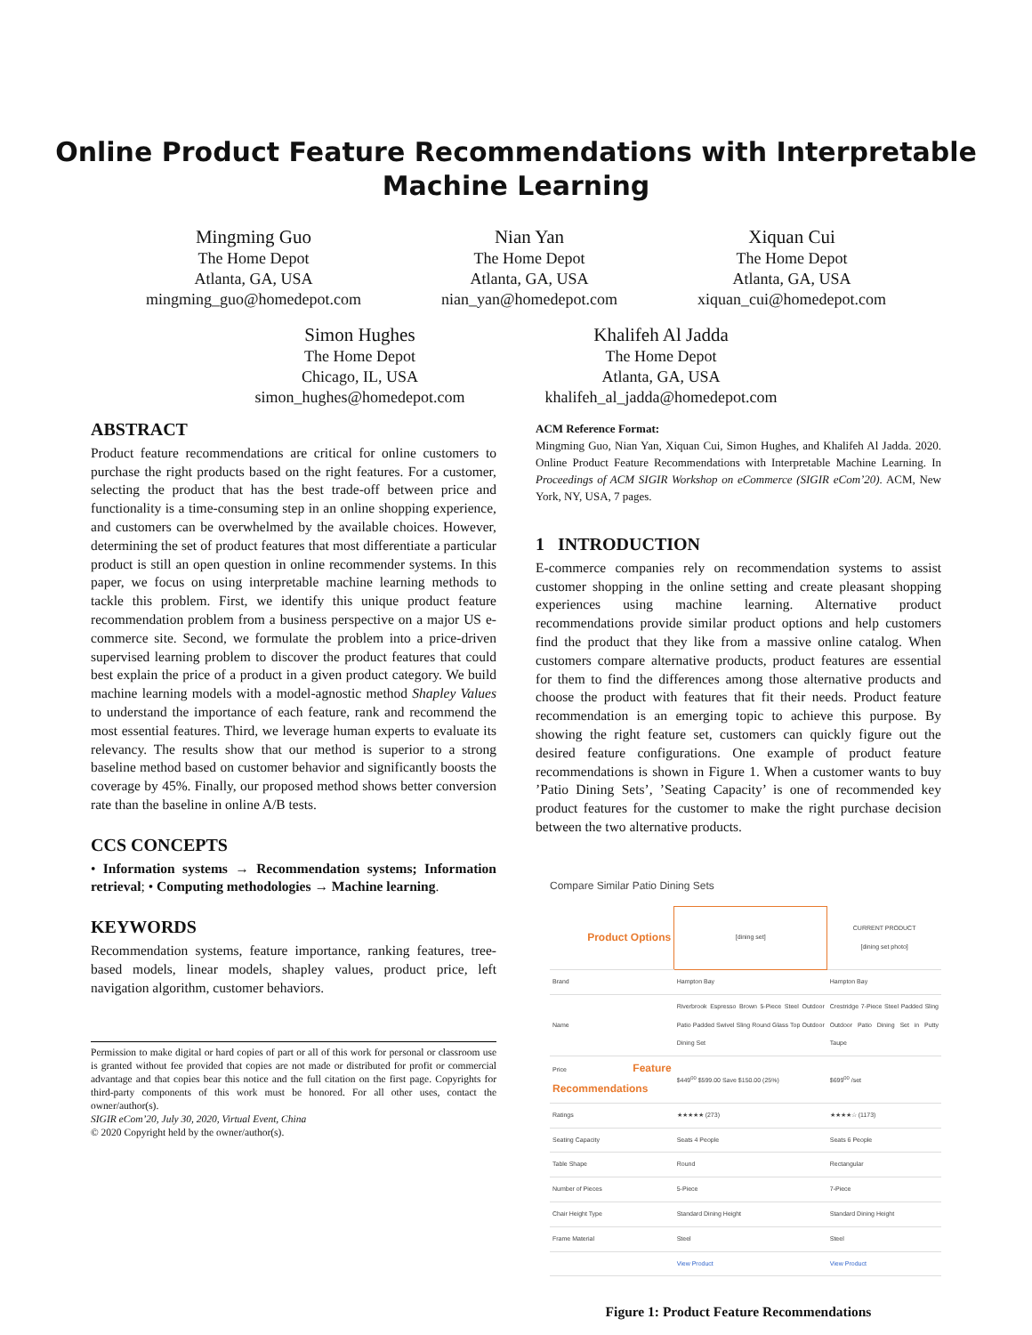Online Product Feature Recommendations with Interpretable
Machine Learning
Mingming Guo
The Home Depot
Atlanta, GA, USA
mingming_guo@homedepot.com
Nian Yan
The Home Depot
Atlanta, GA, USA
nian_yan@homedepot.com
Xiquan Cui
The Home Depot
Atlanta, GA, USA
xiquan_cui@homedepot.com
Simon Hughes
The Home Depot
Chicago, IL, USA
simon_hughes@homedepot.com
Khalifeh Al Jadda
The Home Depot
Atlanta, GA, USA
khalifeh_al_jadda@homedepot.com
ABSTRACT
Product feature recommendations are critical for online customers to purchase the right products based on the right features. For a customer, selecting the product that has the best trade-off between price and functionality is a time-consuming step in an online shopping experience, and customers can be overwhelmed by the available choices. However, determining the set of product features that most differentiate a particular product is still an open question in online recommender systems. In this paper, we focus on using interpretable machine learning methods to tackle this problem. First, we identify this unique product feature recommendation problem from a business perspective on a major US e-commerce site. Second, we formulate the problem into a price-driven supervised learning problem to discover the product features that could best explain the price of a product in a given product category. We build machine learning models with a model-agnostic method Shapley Values to understand the importance of each feature, rank and recommend the most essential features. Third, we leverage human experts to evaluate its relevancy. The results show that our method is superior to a strong baseline method based on customer behavior and significantly boosts the coverage by 45%. Finally, our proposed method shows better conversion rate than the baseline in online A/B tests.
CCS CONCEPTS
• Information systems → Recommendation systems; Information retrieval; • Computing methodologies → Machine learning.
KEYWORDS
Recommendation systems, feature importance, ranking features, tree-based models, linear models, shapley values, product price, left navigation algorithm, customer behaviors.
Permission to make digital or hard copies of part or all of this work for personal or classroom use is granted without fee provided that copies are not made or distributed for profit or commercial advantage and that copies bear this notice and the full citation on the first page. Copyrights for third-party components of this work must be honored. For all other uses, contact the owner/author(s).
SIGIR eCom’20, July 30, 2020, Virtual Event, China
© 2020 Copyright held by the owner/author(s).
ACM Reference Format:
Mingming Guo, Nian Yan, Xiquan Cui, Simon Hughes, and Khalifeh Al Jadda. 2020. Online Product Feature Recommendations with Interpretable Machine Learning. In Proceedings of ACM SIGIR Workshop on eCommerce (SIGIR eCom’20). ACM, New York, NY, USA, 7 pages.
1 INTRODUCTION
E-commerce companies rely on recommendation systems to assist customer shopping in the online setting and create pleasant shopping experiences using machine learning. Alternative product recommendations provide similar product options and help customers find the product that they like from a massive online catalog. When customers compare alternative products, product features are essential for them to find the differences among those alternative products and choose the product with features that fit their needs. Product feature recommendation is an emerging topic to achieve this purpose. By showing the right feature set, customers can quickly figure out the desired feature configurations. One example of product feature recommendations is shown in Figure 1. When a customer wants to buy ’Patio Dining Sets’, ’Seating Capacity’ is one of recommended key product features for the customer to make the right purchase decision between the two alternative products.
Compare Similar Patio Dining Sets
| Product Options | [dining set] | CURRENT PRODUCT [dining set photo] |
| Brand | Hampton Bay | Hampton Bay |
| Name | Riverbrook Espresso Brown 5-Piece Steel Outdoor Patio Padded Swivel Sling Round Glass Top Outdoor Dining Set | Crestridge 7-Piece Steel Padded Sling Outdoor Patio Dining Set in Putty Taupe |
| Price Feature Recommendations | $449<sup>00</sup> $599.00 Save $150.00 (25%) | $699<sup>00</sup> /set |
| Ratings | ★★★★★ (273) | ★★★★☆ (1173) |
| Seating Capacity | Seats 4 People | Seats 6 People |
| Table Shape | Round | Rectangular |
| Number of Pieces | 5-Piece | 7-Piece |
| Chair Height Type | Standard Dining Height | Standard Dining Height |
| Frame Material | Steel | Steel |
| | View Product | View Product |
Figure 1: Product Feature Recommendations